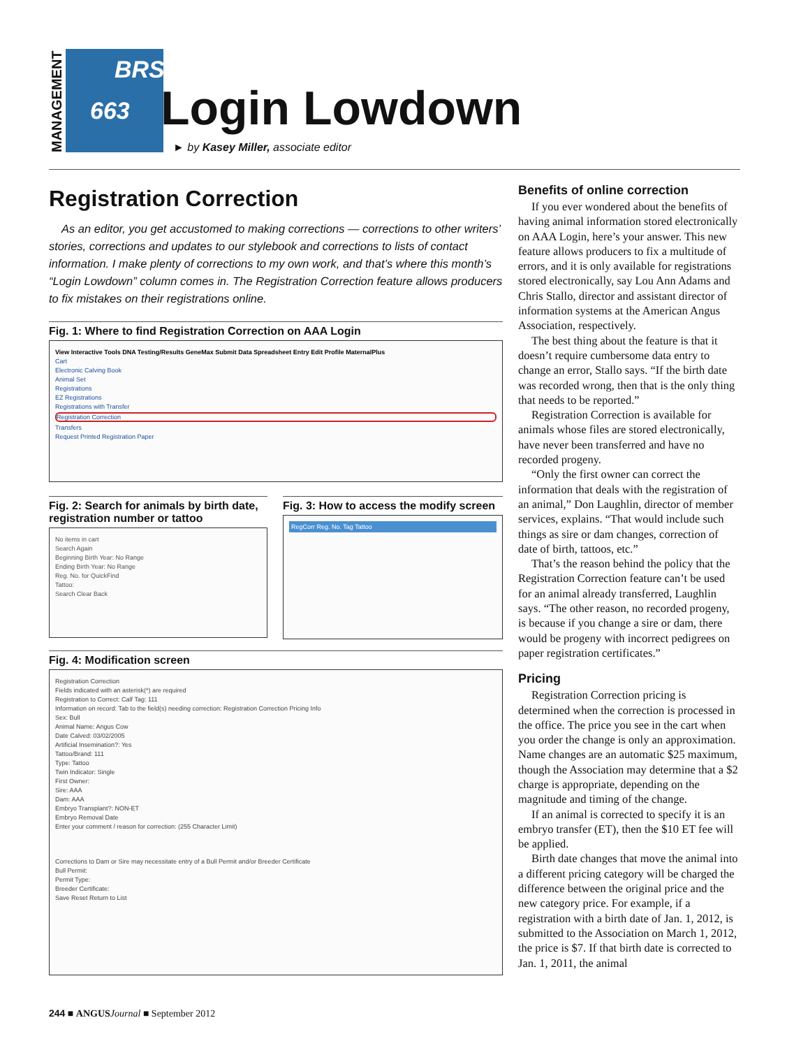MANAGEMENT
BRS
663
Login Lowdown
► by Kasey Miller, associate editor
Registration Correction
As an editor, you get accustomed to making corrections — corrections to other writers’ stories, corrections and updates to our stylebook and corrections to lists of contact information. I make plenty of corrections to my own work, and that’s where this month’s “Login Lowdown” column comes in. The Registration Correction feature allows producers to fix mistakes on their registrations online.
Fig. 1: Where to find Registration Correction on AAA Login
View Interactive Tools DNA Testing/Results GeneMax Submit Data Spreadsheet Entry Edit Profile MaternalPlus
Cart
Electronic Calving Book
Animal Set
Registrations
EZ Registrations
Registrations with Transfer
Registration Correction
Transfers
Request Printed Registration Paper
Fig. 2: Search for animals by birth date, registration number or tattoo
No items in cart
Search Again
Beginning Birth Year: No Range
Ending Birth Year: No Range
Reg. No. for QuickFind
Tattoo:
Search Clear Back
Fig. 3: How to access the modify screen
RegCorr Reg. No. Tag Tattoo
Fig. 4: Modification screen
Registration Correction
Fields indicated with an asterisk(*) are required
Registration to Correct: Calf Tag: 111
Information on record: Tab to the field(s) needing correction: Registration Correction Pricing Info
Sex: Bull
Animal Name: Angus Cow
Date Calved: 03/02/2005
Artificial Insemination?: Yes
Tattoo/Brand: 111
Type: Tattoo
Twin Indicator: Single
First Owner:
Sire: AAA
Dam: AAA
Embryo Transplant?: NON-ET
Embryo Removal Date
Enter your comment / reason for correction: (255 Character Limit)
Corrections to Dam or Sire may necessitate entry of a Bull Permit and/or Breeder Certificate
Bull Permit:
Permit Type:
Breeder Certificate:
Save Reset Return to List
Benefits of online correction
If you ever wondered about the benefits of having animal information stored electronically on AAA Login, here’s your answer. This new feature allows producers to fix a multitude of errors, and it is only available for registrations stored electronically, say Lou Ann Adams and Chris Stallo, director and assistant director of information systems at the American Angus Association, respectively.
The best thing about the feature is that it doesn’t require cumbersome data entry to change an error, Stallo says. “If the birth date was recorded wrong, then that is the only thing that needs to be reported.”
Registration Correction is available for animals whose files are stored electronically, have never been transferred and have no recorded progeny.
“Only the first owner can correct the information that deals with the registration of an animal,” Don Laughlin, director of member services, explains. “That would include such things as sire or dam changes, correction of date of birth, tattoos, etc.”
That’s the reason behind the policy that the Registration Correction feature can’t be used for an animal already transferred, Laughlin says. “The other reason, no recorded progeny, is because if you change a sire or dam, there would be progeny with incorrect pedigrees on paper registration certificates.”
Pricing
Registration Correction pricing is determined when the correction is processed in the office. The price you see in the cart when you order the change is only an approximation. Name changes are an automatic $25 maximum, though the Association may determine that a $2 charge is appropriate, depending on the magnitude and timing of the change.
If an animal is corrected to specify it is an embryo transfer (ET), then the $10 ET fee will be applied.
Birth date changes that move the animal into a different pricing category will be charged the difference between the original price and the new category price. For example, if a registration with a birth date of Jan. 1, 2012, is submitted to the Association on March 1, 2012, the price is $7. If that birth date is corrected to Jan. 1, 2011, the animal
244 ■ ANGUS Journal ■ September 2012